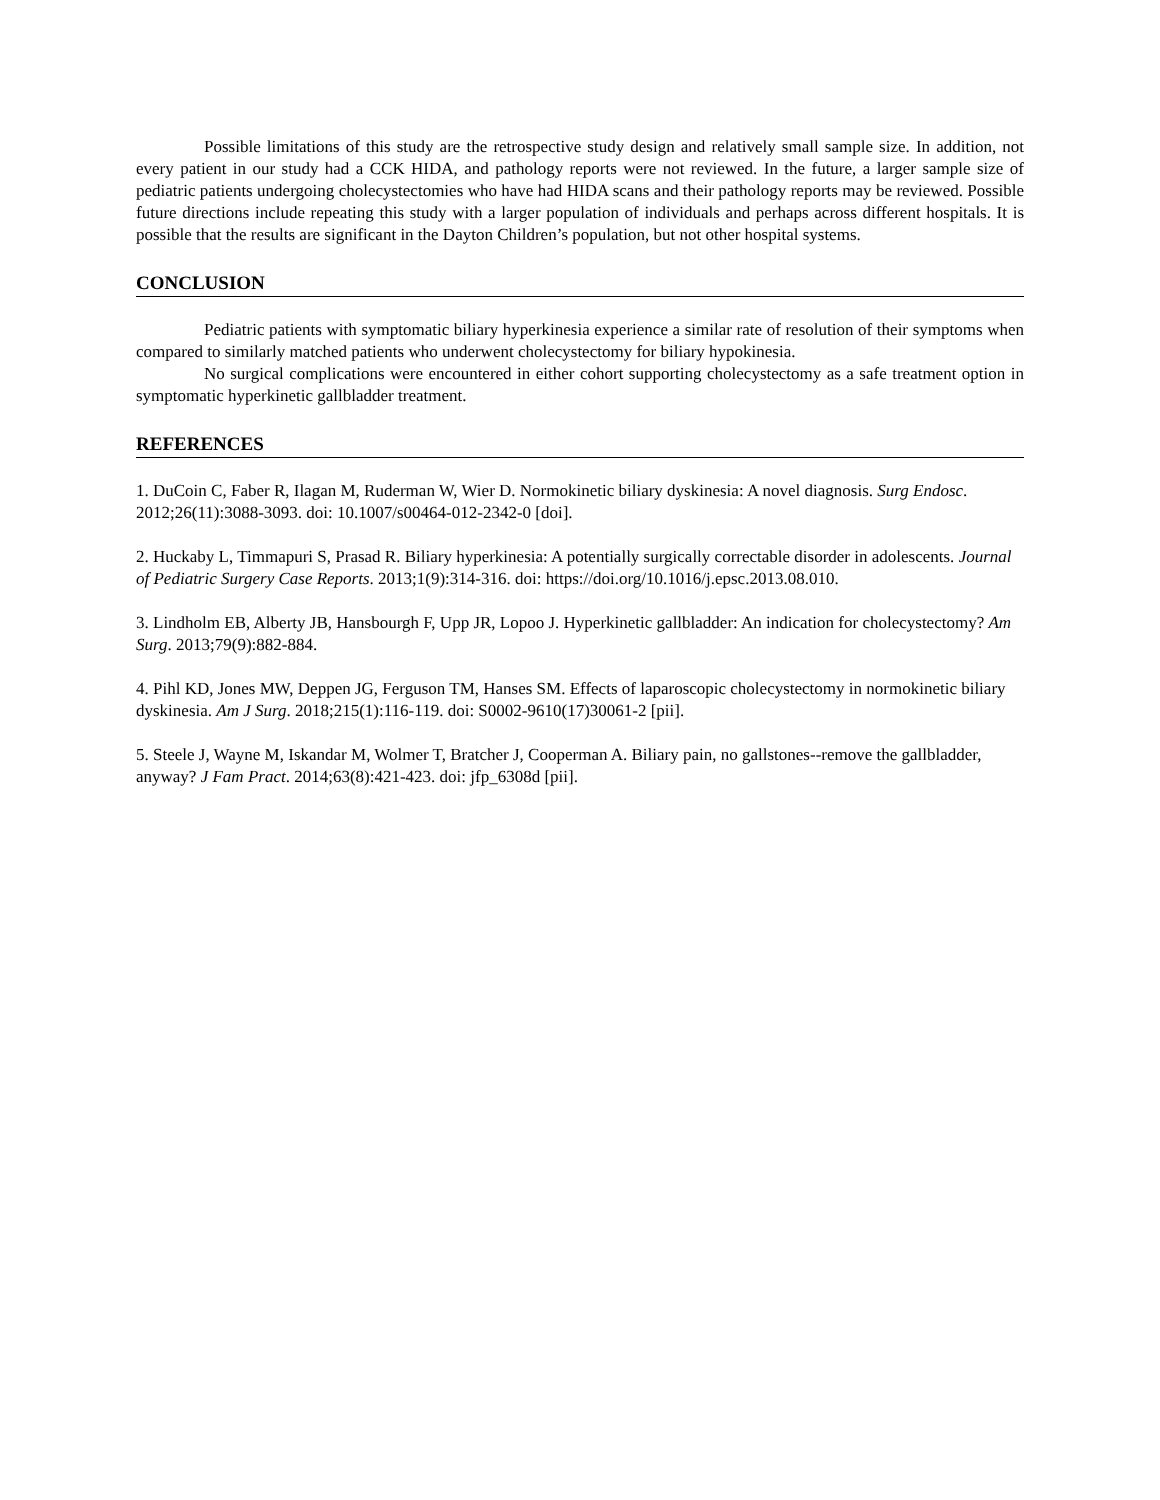Possible limitations of this study are the retrospective study design and relatively small sample size. In addition, not every patient in our study had a CCK HIDA, and pathology reports were not reviewed. In the future, a larger sample size of pediatric patients undergoing cholecystectomies who have had HIDA scans and their pathology reports may be reviewed. Possible future directions include repeating this study with a larger population of individuals and perhaps across different hospitals. It is possible that the results are significant in the Dayton Children’s population, but not other hospital systems.
CONCLUSION
Pediatric patients with symptomatic biliary hyperkinesia experience a similar rate of resolution of their symptoms when compared to similarly matched patients who underwent cholecystectomy for biliary hypokinesia.
No surgical complications were encountered in either cohort supporting cholecystectomy as a safe treatment option in symptomatic hyperkinetic gallbladder treatment.
REFERENCES
1. DuCoin C, Faber R, Ilagan M, Ruderman W, Wier D. Normokinetic biliary dyskinesia: A novel diagnosis. Surg Endosc. 2012;26(11):3088-3093. doi: 10.1007/s00464-012-2342-0 [doi].
2. Huckaby L, Timmapuri S, Prasad R. Biliary hyperkinesia: A potentially surgically correctable disorder in adolescents. Journal of Pediatric Surgery Case Reports. 2013;1(9):314-316. doi: https://doi.org/10.1016/j.epsc.2013.08.010.
3. Lindholm EB, Alberty JB, Hansbourgh F, Upp JR, Lopoo J. Hyperkinetic gallbladder: An indication for cholecystectomy? Am Surg. 2013;79(9):882-884.
4. Pihl KD, Jones MW, Deppen JG, Ferguson TM, Hanses SM. Effects of laparoscopic cholecystectomy in normokinetic biliary dyskinesia. Am J Surg. 2018;215(1):116-119. doi: S0002-9610(17)30061-2 [pii].
5. Steele J, Wayne M, Iskandar M, Wolmer T, Bratcher J, Cooperman A. Biliary pain, no gallstones--remove the gallbladder, anyway? J Fam Pract. 2014;63(8):421-423. doi: jfp_6308d [pii].